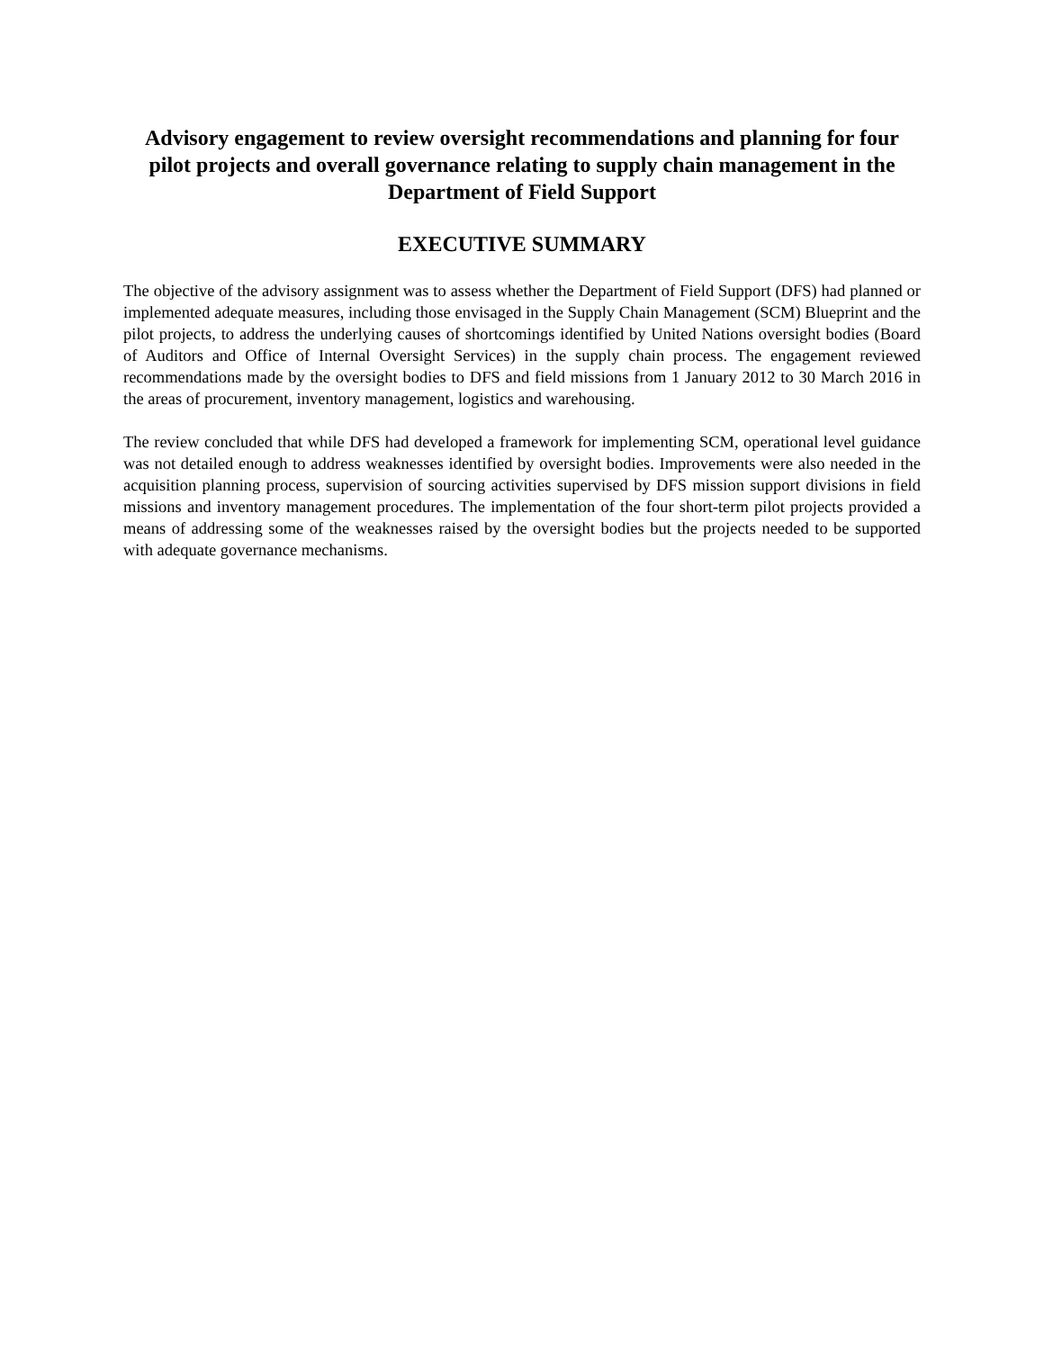Advisory engagement to review oversight recommendations and planning for four pilot projects and overall governance relating to supply chain management in the Department of Field Support
EXECUTIVE SUMMARY
The objective of the advisory assignment was to assess whether the Department of Field Support (DFS) had planned or implemented adequate measures, including those envisaged in the Supply Chain Management (SCM) Blueprint and the pilot projects, to address the underlying causes of shortcomings identified by United Nations oversight bodies (Board of Auditors and Office of Internal Oversight Services) in the supply chain process. The engagement reviewed recommendations made by the oversight bodies to DFS and field missions from 1 January 2012 to 30 March 2016 in the areas of procurement, inventory management, logistics and warehousing.
The review concluded that while DFS had developed a framework for implementing SCM, operational level guidance was not detailed enough to address weaknesses identified by oversight bodies. Improvements were also needed in the acquisition planning process, supervision of sourcing activities supervised by DFS mission support divisions in field missions and inventory management procedures. The implementation of the four short-term pilot projects provided a means of addressing some of the weaknesses raised by the oversight bodies but the projects needed to be supported with adequate governance mechanisms.